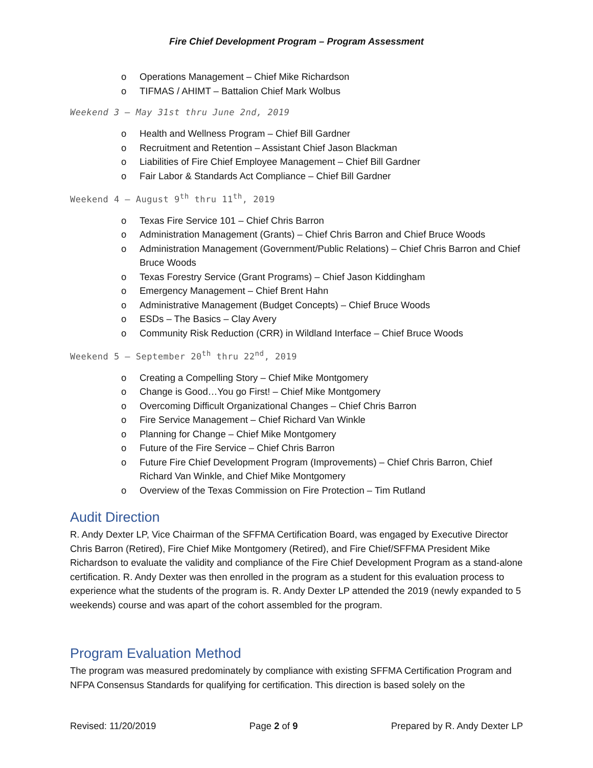Fire Chief Development Program – Program Assessment
o Operations Management – Chief Mike Richardson
o TIFMAS / AHIMT – Battalion Chief Mark Wolbus
Weekend 3 – May 31st thru June 2nd, 2019
o Health and Wellness Program – Chief Bill Gardner
o Recruitment and Retention – Assistant Chief Jason Blackman
o Liabilities of Fire Chief Employee Management – Chief Bill Gardner
o Fair Labor & Standards Act Compliance – Chief Bill Gardner
Weekend 4 – August 9<sup>th</sup> thru 11<sup>th</sup>, 2019
o Texas Fire Service 101 – Chief Chris Barron
o Administration Management (Grants) – Chief Chris Barron and Chief Bruce Woods
o Administration Management (Government/Public Relations) – Chief Chris Barron and Chief Bruce Woods
o Texas Forestry Service (Grant Programs) – Chief Jason Kiddingham
o Emergency Management – Chief Brent Hahn
o Administrative Management (Budget Concepts) – Chief Bruce Woods
o ESDs – The Basics – Clay Avery
o Community Risk Reduction (CRR) in Wildland Interface – Chief Bruce Woods
Weekend 5 – September 20<sup>th</sup> thru 22<sup>nd</sup>, 2019
o Creating a Compelling Story – Chief Mike Montgomery
o Change is Good…You go First! – Chief Mike Montgomery
o Overcoming Difficult Organizational Changes – Chief Chris Barron
o Fire Service Management – Chief Richard Van Winkle
o Planning for Change – Chief Mike Montgomery
o Future of the Fire Service – Chief Chris Barron
o Future Fire Chief Development Program (Improvements) – Chief Chris Barron, Chief Richard Van Winkle, and Chief Mike Montgomery
o Overview of the Texas Commission on Fire Protection – Tim Rutland
Audit Direction
R. Andy Dexter LP, Vice Chairman of the SFFMA Certification Board, was engaged by Executive Director Chris Barron (Retired), Fire Chief Mike Montgomery (Retired), and Fire Chief/SFFMA President Mike Richardson to evaluate the validity and compliance of the Fire Chief Development Program as a stand-alone certification. R. Andy Dexter was then enrolled in the program as a student for this evaluation process to experience what the students of the program is. R. Andy Dexter LP attended the 2019 (newly expanded to 5 weekends) course and was apart of the cohort assembled for the program.
Program Evaluation Method
The program was measured predominately by compliance with existing SFFMA Certification Program and NFPA Consensus Standards for qualifying for certification. This direction is based solely on the
Revised: 11/20/2019 Page 2 of 9 Prepared by R. Andy Dexter LP